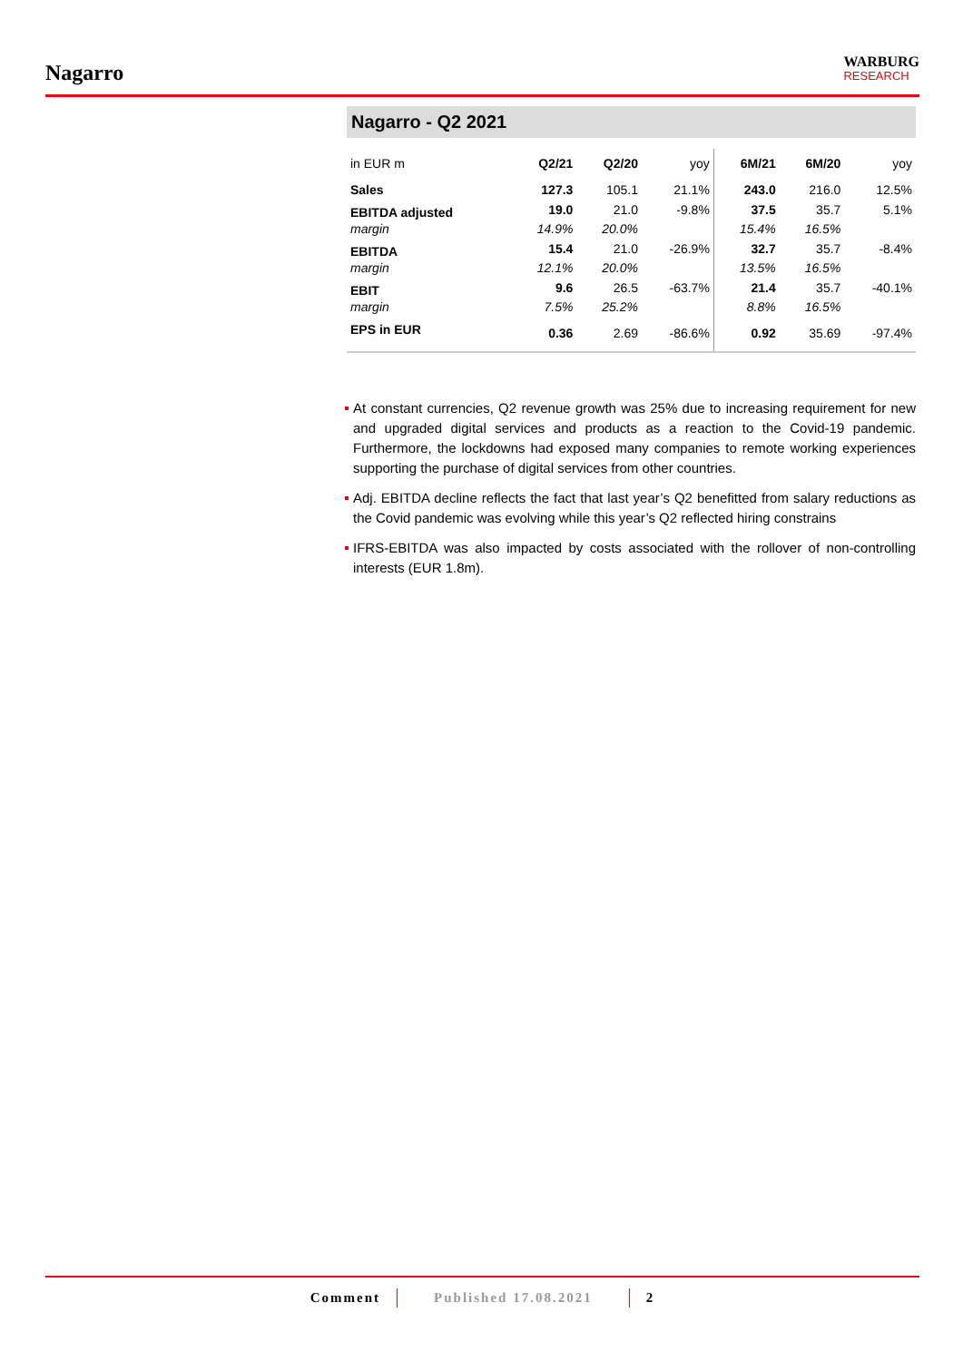Nagarro
WARBURG
RESEARCH
Nagarro - Q2 2021
| in EUR m | Q2/21 | Q2/20 | yoy | 6M/21 | 6M/20 | yoy |
| --- | --- | --- | --- | --- | --- | --- |
| Sales | 127.3 | 105.1 | 21.1% | 243.0 | 216.0 | 12.5% |
| EBITDA adjusted | 19.0 | 21.0 | -9.8% | 37.5 | 35.7 | 5.1% |
| margin | 14.9% | 20.0% | | 15.4% | 16.5% | |
| EBITDA | 15.4 | 21.0 | -26.9% | 32.7 | 35.7 | -8.4% |
| margin | 12.1% | 20.0% | | 13.5% | 16.5% | |
| EBIT | 9.6 | 26.5 | -63.7% | 21.4 | 35.7 | -40.1% |
| margin | 7.5% | 25.2% | | 8.8% | 16.5% | |
| EPS in EUR | 0.36 | 2.69 | -86.6% | 0.92 | 35.69 | -97.4% |
At constant currencies, Q2 revenue growth was 25% due to increasing requirement for new and upgraded digital services and products as a reaction to the Covid-19 pandemic. Furthermore, the lockdowns had exposed many companies to remote working experiences supporting the purchase of digital services from other countries.
Adj. EBITDA decline reflects the fact that last year’s Q2 benefitted from salary reductions as the Covid pandemic was evolving while this year’s Q2 reflected hiring constrains
IFRS-EBITDA was also impacted by costs associated with the rollover of non-controlling interests (EUR 1.8m).
Comment Published 17.08.2021 2